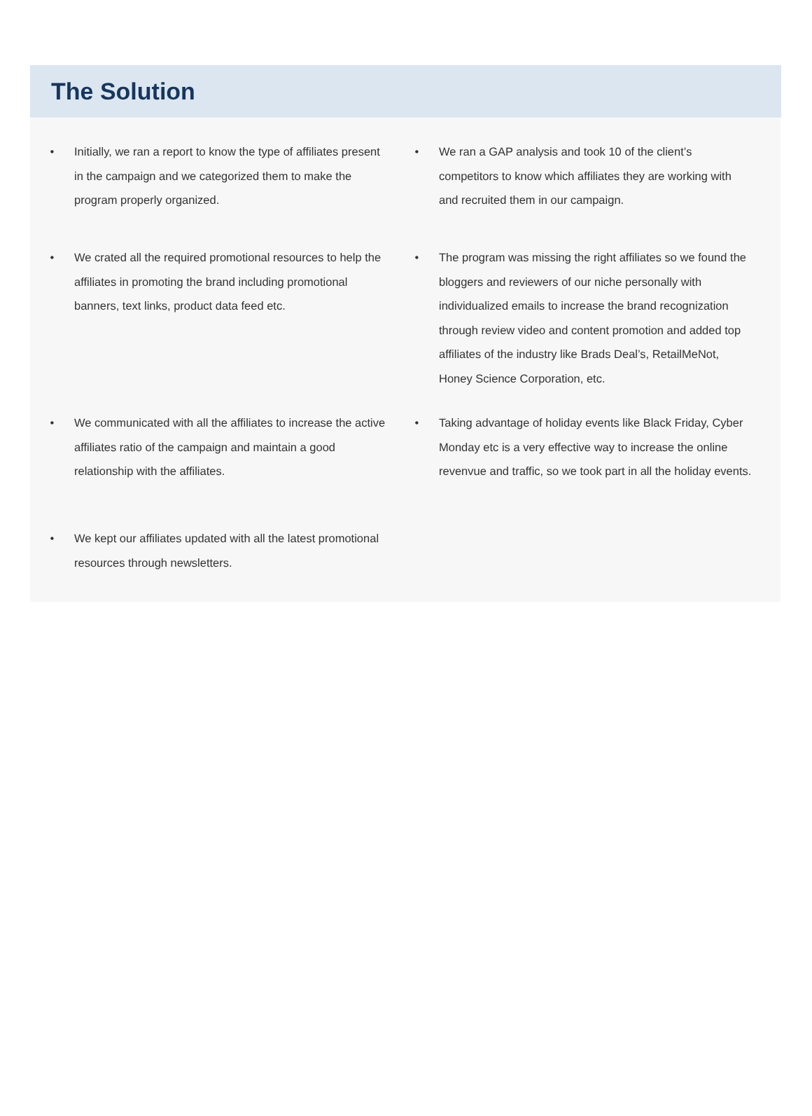The Solution
• Initially, we ran a report to know the type of affiliates present in the campaign and we categorized them to make the program properly organized.
• We ran a GAP analysis and took 10 of the client’s competitors to know which affiliates they are working with and recruited them in our campaign.
• We crated all the required promotional resources to help the affiliates in promoting the brand including promotional banners, text links, product data feed etc.
• The program was missing the right affiliates so we found the bloggers and reviewers of our niche personally with individualized emails to increase the brand recognization through review video and content promotion and added top affiliates of the industry like Brads Deal’s, RetailMeNot, Honey Science Corporation, etc.
• We communicated with all the affiliates to increase the active affiliates ratio of the campaign and maintain a good relationship with the affiliates.
• Taking advantage of holiday events like Black Friday, Cyber Monday etc is a very effective way to increase the online revenvue and traffic, so we took part in all the holiday events.
• We kept our affiliates updated with all the latest promotional resources through newsletters.